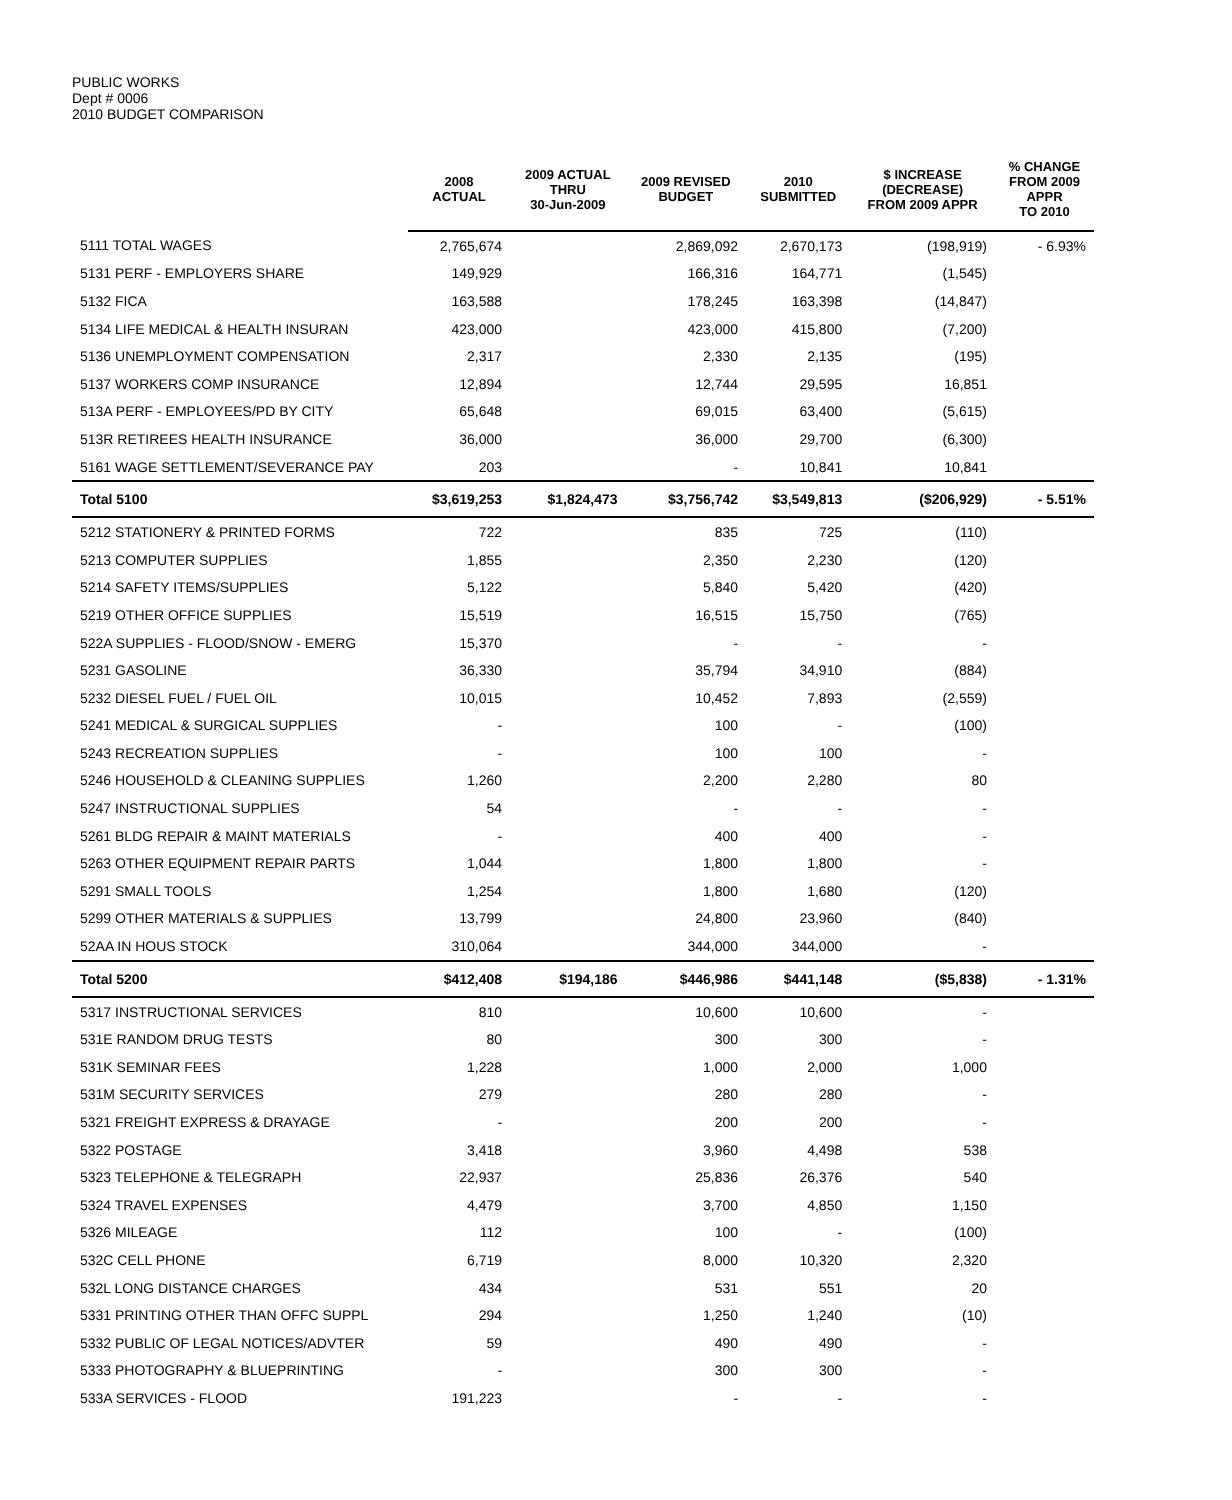PUBLIC WORKS
Dept # 0006
2010 BUDGET COMPARISON
| | 2008 ACTUAL | 2009 ACTUAL THRU 30-Jun-2009 | 2009 REVISED BUDGET | 2010 SUBMITTED | $ INCREASE (DECREASE) FROM 2009 APPR | % CHANGE FROM 2009 APPR TO 2010 |
| --- | --- | --- | --- | --- | --- | --- |
| 5111 TOTAL WAGES | 2,765,674 | | 2,869,092 | 2,670,173 | (198,919) | - 6.93% |
| 5131 PERF - EMPLOYERS SHARE | 149,929 | | 166,316 | 164,771 | (1,545) | |
| 5132 FICA | 163,588 | | 178,245 | 163,398 | (14,847) | |
| 5134 LIFE MEDICAL & HEALTH INSURAN | 423,000 | | 423,000 | 415,800 | (7,200) | |
| 5136 UNEMPLOYMENT COMPENSATION | 2,317 | | 2,330 | 2,135 | (195) | |
| 5137 WORKERS COMP INSURANCE | 12,894 | | 12,744 | 29,595 | 16,851 | |
| 513A PERF - EMPLOYEES/PD BY CITY | 65,648 | | 69,015 | 63,400 | (5,615) | |
| 513R RETIREES HEALTH INSURANCE | 36,000 | | 36,000 | 29,700 | (6,300) | |
| 5161 WAGE SETTLEMENT/SEVERANCE PAY | 203 | | - | 10,841 | 10,841 | |
| Total 5100 | $3,619,253 | $1,824,473 | $3,756,742 | $3,549,813 | ($206,929) | - 5.51% |
| 5212 STATIONERY & PRINTED FORMS | 722 | | 835 | 725 | (110) | |
| 5213 COMPUTER SUPPLIES | 1,855 | | 2,350 | 2,230 | (120) | |
| 5214 SAFETY ITEMS/SUPPLIES | 5,122 | | 5,840 | 5,420 | (420) | |
| 5219 OTHER OFFICE SUPPLIES | 15,519 | | 16,515 | 15,750 | (765) | |
| 522A SUPPLIES - FLOOD/SNOW - EMERG | 15,370 | | - | - | - | |
| 5231 GASOLINE | 36,330 | | 35,794 | 34,910 | (884) | |
| 5232 DIESEL FUEL / FUEL OIL | 10,015 | | 10,452 | 7,893 | (2,559) | |
| 5241 MEDICAL & SURGICAL SUPPLIES | - | | 100 | - | (100) | |
| 5243 RECREATION SUPPLIES | - | | 100 | 100 | - | |
| 5246 HOUSEHOLD & CLEANING SUPPLIES | 1,260 | | 2,200 | 2,280 | 80 | |
| 5247 INSTRUCTIONAL SUPPLIES | 54 | | - | - | - | |
| 5261 BLDG REPAIR & MAINT MATERIALS | - | | 400 | 400 | - | |
| 5263 OTHER EQUIPMENT REPAIR PARTS | 1,044 | | 1,800 | 1,800 | - | |
| 5291 SMALL TOOLS | 1,254 | | 1,800 | 1,680 | (120) | |
| 5299 OTHER MATERIALS & SUPPLIES | 13,799 | | 24,800 | 23,960 | (840) | |
| 52AA IN HOUS STOCK | 310,064 | | 344,000 | 344,000 | - | |
| Total 5200 | $412,408 | $194,186 | $446,986 | $441,148 | ($5,838) | - 1.31% |
| 5317 INSTRUCTIONAL SERVICES | 810 | | 10,600 | 10,600 | - | |
| 531E RANDOM DRUG TESTS | 80 | | 300 | 300 | - | |
| 531K SEMINAR FEES | 1,228 | | 1,000 | 2,000 | 1,000 | |
| 531M SECURITY SERVICES | 279 | | 280 | 280 | - | |
| 5321 FREIGHT EXPRESS & DRAYAGE | - | | 200 | 200 | - | |
| 5322 POSTAGE | 3,418 | | 3,960 | 4,498 | 538 | |
| 5323 TELEPHONE & TELEGRAPH | 22,937 | | 25,836 | 26,376 | 540 | |
| 5324 TRAVEL EXPENSES | 4,479 | | 3,700 | 4,850 | 1,150 | |
| 5326 MILEAGE | 112 | | 100 | - | (100) | |
| 532C CELL PHONE | 6,719 | | 8,000 | 10,320 | 2,320 | |
| 532L LONG DISTANCE CHARGES | 434 | | 531 | 551 | 20 | |
| 5331 PRINTING OTHER THAN OFFC SUPPL | 294 | | 1,250 | 1,240 | (10) | |
| 5332 PUBLIC OF LEGAL NOTICES/ADVTER | 59 | | 490 | 490 | - | |
| 5333 PHOTOGRAPHY & BLUEPRINTING | - | | 300 | 300 | - | |
| 533A SERVICES - FLOOD | 191,223 | | - | - | - | |